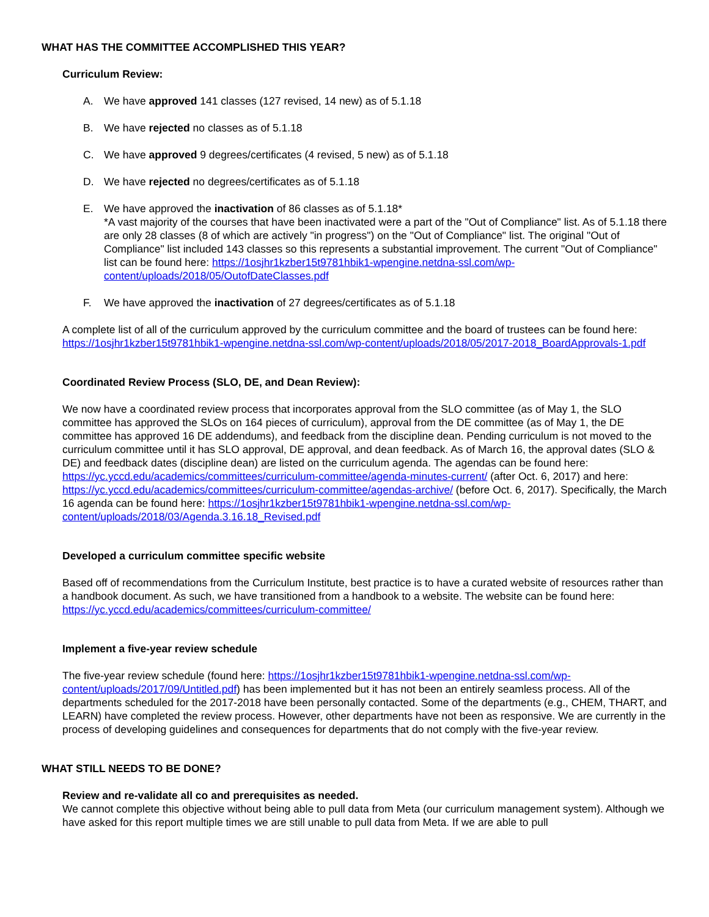WHAT HAS THE COMMITTEE ACCOMPLISHED THIS YEAR?
Curriculum Review:
A. We have approved 141 classes (127 revised, 14 new) as of 5.1.18
B. We have rejected no classes as of 5.1.18
C. We have approved 9 degrees/certificates (4 revised, 5 new) as of 5.1.18
D. We have rejected no degrees/certificates as of 5.1.18
E. We have approved the inactivation of 86 classes as of 5.1.18*
*A vast majority of the courses that have been inactivated were a part of the "Out of Compliance" list. As of 5.1.18 there are only 28 classes (8 of which are actively "in progress") on the "Out of Compliance" list. The original "Out of Compliance" list included 143 classes so this represents a substantial improvement. The current "Out of Compliance" list can be found here: https://1osjhr1kzber15t9781hbik1-wpengine.netdna-ssl.com/wp-content/uploads/2018/05/OutofDateClasses.pdf
F. We have approved the inactivation of 27 degrees/certificates as of 5.1.18
A complete list of all of the curriculum approved by the curriculum committee and the board of trustees can be found here: https://1osjhr1kzber15t9781hbik1-wpengine.netdna-ssl.com/wp-content/uploads/2018/05/2017-2018_BoardApprovals-1.pdf
Coordinated Review Process (SLO, DE, and Dean Review):
We now have a coordinated review process that incorporates approval from the SLO committee (as of May 1, the SLO committee has approved the SLOs on 164 pieces of curriculum), approval from the DE committee (as of May 1, the DE committee has approved 16 DE addendums), and feedback from the discipline dean. Pending curriculum is not moved to the curriculum committee until it has SLO approval, DE approval, and dean feedback. As of March 16, the approval dates (SLO & DE) and feedback dates (discipline dean) are listed on the curriculum agenda. The agendas can be found here: https://yc.yccd.edu/academics/committees/curriculum-committee/agenda-minutes-current/ (after Oct. 6, 2017) and here: https://yc.yccd.edu/academics/committees/curriculum-committee/agendas-archive/ (before Oct. 6, 2017). Specifically, the March 16 agenda can be found here: https://1osjhr1kzber15t9781hbik1-wpengine.netdna-ssl.com/wp-content/uploads/2018/03/Agenda.3.16.18_Revised.pdf
Developed a curriculum committee specific website
Based off of recommendations from the Curriculum Institute, best practice is to have a curated website of resources rather than a handbook document. As such, we have transitioned from a handbook to a website. The website can be found here: https://yc.yccd.edu/academics/committees/curriculum-committee/
Implement a five-year review schedule
The five-year review schedule (found here: https://1osjhr1kzber15t9781hbik1-wpengine.netdna-ssl.com/wp-content/uploads/2017/09/Untitled.pdf) has been implemented but it has not been an entirely seamless process. All of the departments scheduled for the 2017-2018 have been personally contacted. Some of the departments (e.g., CHEM, THART, and LEARN) have completed the review process. However, other departments have not been as responsive. We are currently in the process of developing guidelines and consequences for departments that do not comply with the five-year review.
WHAT STILL NEEDS TO BE DONE?
Review and re-validate all co and prerequisites as needed.
We cannot complete this objective without being able to pull data from Meta (our curriculum management system). Although we have asked for this report multiple times we are still unable to pull data from Meta. If we are able to pull